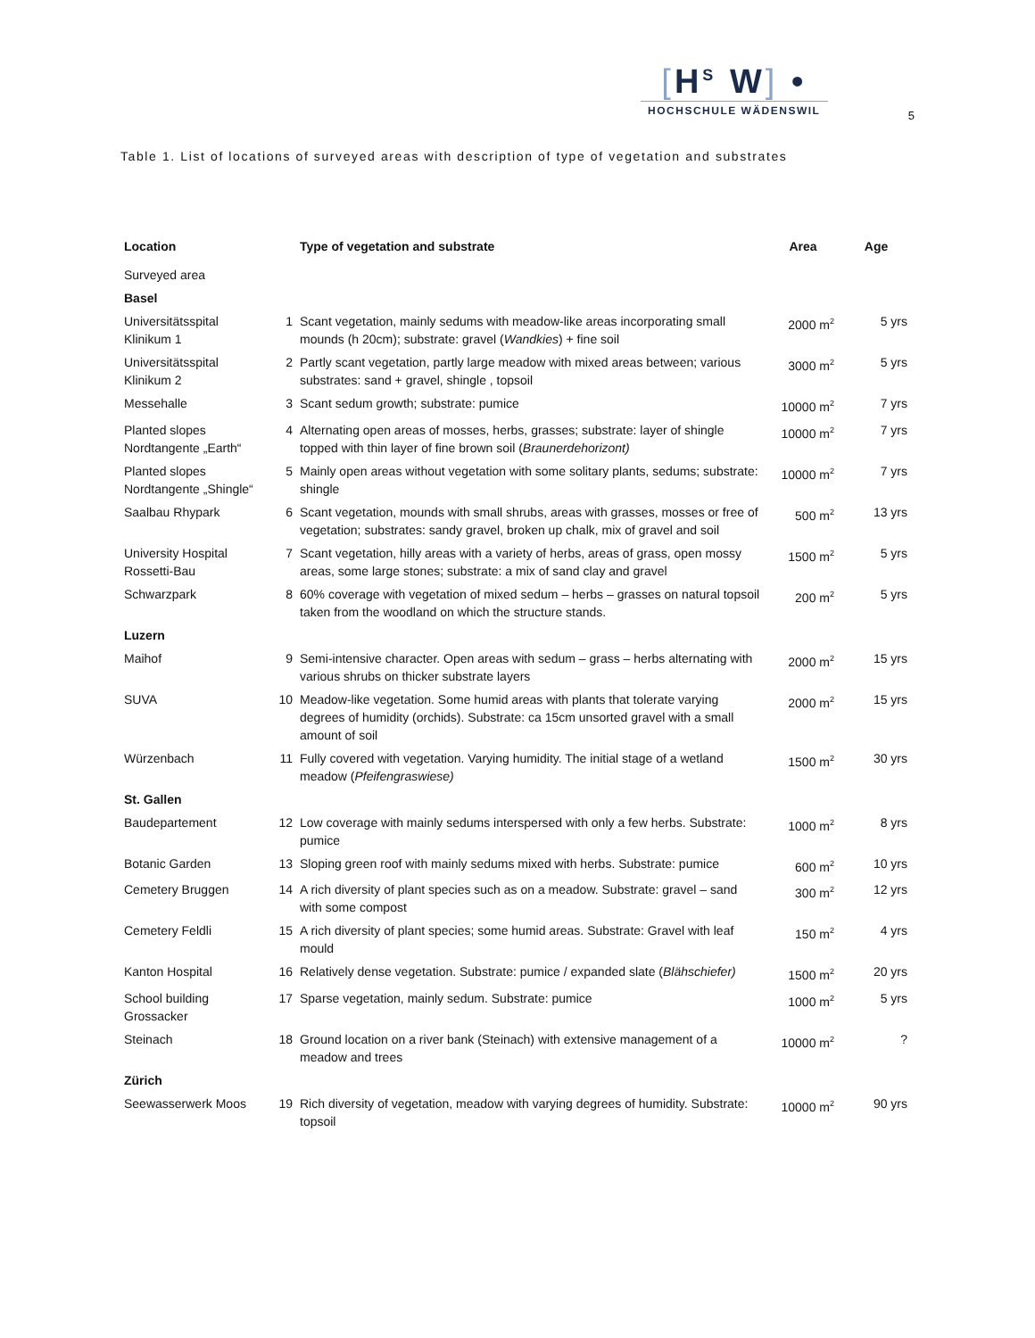[H<sup>S</sup> W] •
HOCHSCHULE WÄDENSWIL
5
Table 1. List of locations of surveyed areas with description of type of vegetation and substrates
| Location | | Type of vegetation and substrate | Area | Age |
| --- | --- | --- | --- | --- |
| Surveyed area | | | | |
| Basel | | | | |
| Universitätsspital Klinikum 1 | 1 | Scant vegetation, mainly sedums with meadow-like areas incorporating small mounds (h 20cm); substrate: gravel ( Wandkies ) + fine soil | 2000 m<sup>2</sup> | 5 yrs |
| Universitätsspital Klinikum 2 | 2 | Partly scant vegetation, partly large meadow with mixed areas between; various substrates: sand + gravel, shingle , topsoil | 3000 m<sup>2</sup> | 5 yrs |
| Messehalle | 3 | Scant sedum growth; substrate: pumice | 10000 m<sup>2</sup> | 7 yrs |
| Planted slopes Nordtangente „Earth“ | 4 | Alternating open areas of mosses, herbs, grasses; substrate: layer of shingle topped with thin layer of fine brown soil ( Braunerdehorizont) | 10000 m<sup>2</sup> | 7 yrs |
| Planted slopes Nordtangente „Shingle“ | 5 | Mainly open areas without vegetation with some solitary plants, sedums; substrate: shingle | 10000 m<sup>2</sup> | 7 yrs |
| Saalbau Rhypark | 6 | Scant vegetation, mounds with small shrubs, areas with grasses, mosses or free of vegetation; substrates: sandy gravel, broken up chalk, mix of gravel and soil | 500 m<sup>2</sup> | 13 yrs |
| University Hospital Rossetti-Bau | 7 | Scant vegetation, hilly areas with a variety of herbs, areas of grass, open mossy areas, some large stones; substrate: a mix of sand clay and gravel | 1500 m<sup>2</sup> | 5 yrs |
| Schwarzpark | 8 | 60% coverage with vegetation of mixed sedum – herbs – grasses on natural topsoil taken from the woodland on which the structure stands. | 200 m<sup>2</sup> | 5 yrs |
| Luzern | | | | |
| Maihof | 9 | Semi-intensive character. Open areas with sedum – grass – herbs alternating with various shrubs on thicker substrate layers | 2000 m<sup>2</sup> | 15 yrs |
| SUVA | 10 | Meadow-like vegetation. Some humid areas with plants that tolerate varying degrees of humidity (orchids). Substrate: ca 15cm unsorted gravel with a small amount of soil | 2000 m<sup>2</sup> | 15 yrs |
| Würzenbach | 11 | Fully covered with vegetation. Varying humidity. The initial stage of a wetland meadow ( Pfeifengraswiese) | 1500 m<sup>2</sup> | 30 yrs |
| St. Gallen | | | | |
| Baudepartement | 12 | Low coverage with mainly sedums interspersed with only a few herbs. Substrate: pumice | 1000 m<sup>2</sup> | 8 yrs |
| Botanic Garden | 13 | Sloping green roof with mainly sedums mixed with herbs. Substrate: pumice | 600 m<sup>2</sup> | 10 yrs |
| Cemetery Bruggen | 14 | A rich diversity of plant species such as on a meadow. Substrate: gravel – sand with some compost | 300 m<sup>2</sup> | 12 yrs |
| Cemetery Feldli | 15 | A rich diversity of plant species; some humid areas. Substrate: Gravel with leaf mould | 150 m<sup>2</sup> | 4 yrs |
| Kanton Hospital | 16 | Relatively dense vegetation. Substrate: pumice / expanded slate ( Blähschiefer) | 1500 m<sup>2</sup> | 20 yrs |
| School building Grossacker | 17 | Sparse vegetation, mainly sedum. Substrate: pumice | 1000 m<sup>2</sup> | 5 yrs |
| Steinach | 18 | Ground location on a river bank (Steinach) with extensive management of a meadow and trees | 10000 m<sup>2</sup> | ? |
| Zürich | | | | |
| Seewasserwerk Moos | 19 | Rich diversity of vegetation, meadow with varying degrees of humidity. Substrate: topsoil | 10000 m<sup>2</sup> | 90 yrs |